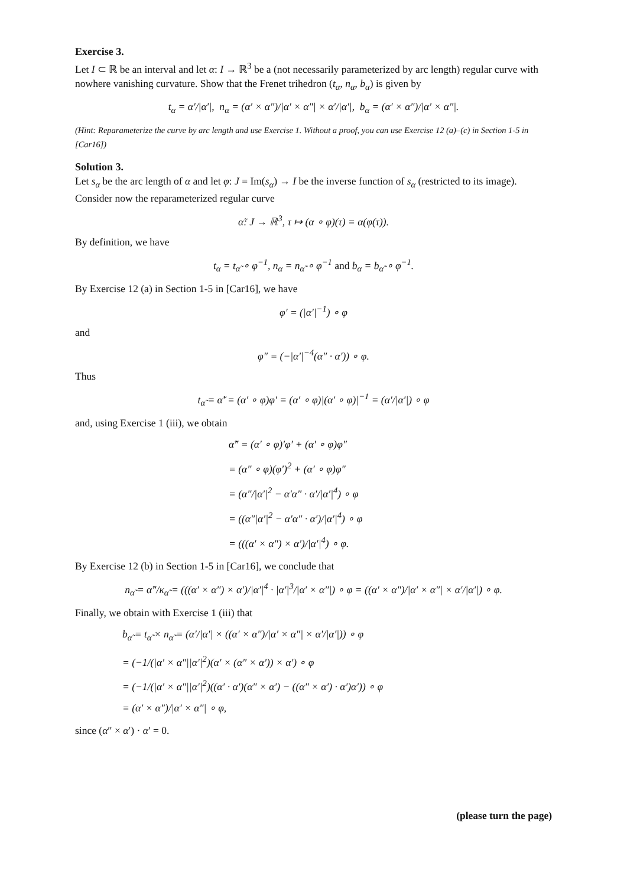Exercise 3.
Let I ⊂ ℝ be an interval and let α: I → ℝ<sup>3</sup> be a (not necessarily parameterized by arc length) regular curve with nowhere vanishing curvature. Show that the Frenet trihedron (t<sub>α</sub>, n<sub>α</sub>, b<sub>α</sub>) is given by
t<sub>α</sub> = α′/|α′|, n<sub>α</sub> = (α′ × α″)/|α′ × α″| × α′/|α′|, b<sub>α</sub> = (α′ × α″)/|α′ × α″|.
(Hint: Reparameterize the curve by arc length and use Exercise 1. Without a proof, you can use Exercise 12 (a)–(c) in Section 1-5 in [Car16])
Solution 3.
Let s<sub>α</sub> be the arc length of α and let φ: J = Im(s<sub>α</sub>) → I be the inverse function of s<sub>α</sub> (restricted to its image). Consider now the reparameterized regular curve
α̃: J → ℝ<sup>3</sup>, τ ↦ (α ∘ φ)(τ) = α(φ(τ)).
By definition, we have
t<sub>α</sub> = t<sub>α̃</sub> ∘ φ<sup>−1</sup>, n<sub>α</sub> = n<sub>α̃</sub> ∘ φ<sup>−1</sup> and b<sub>α</sub> = b<sub>α̃</sub> ∘ φ<sup>−1</sup>.
By Exercise 12 (a) in Section 1-5 in [Car16], we have
φ′ = (|α′|<sup>−1</sup>) ∘ φ
and
φ″ = (−|α′|<sup>−4</sup>(α″ · α′)) ∘ φ.
Thus
t<sub>α̃</sub> = α̃′ = (α′ ∘ φ)φ′ = (α′ ∘ φ)|(α′ ∘ φ)|<sup>−1</sup> = (α′/|α′|) ∘ φ
and, using Exercise 1 (iii), we obtain
α̃″ = (α′ ∘ φ)′φ′ + (α′ ∘ φ)φ″
= (α″ ∘ φ)(φ′)<sup>2</sup> + (α′ ∘ φ)φ″
= (α″/|α′|<sup>2</sup> − α′α″ · α′/|α′|<sup>4</sup>) ∘ φ
= ((α″|α′|<sup>2</sup> − α′α″ · α′)/|α′|<sup>4</sup>) ∘ φ
= (((α′ × α″) × α′)/|α′|<sup>4</sup>) ∘ φ.
By Exercise 12 (b) in Section 1-5 in [Car16], we conclude that
n<sub>α̃</sub> = α̃″/κ<sub>α̃</sub> = (((α′ × α″) × α′)/|α′|<sup>4</sup> · |α′|<sup>3</sup>/|α′ × α″|) ∘ φ = ((α′ × α″)/|α′ × α″| × α′/|α′|) ∘ φ.
Finally, we obtain with Exercise 1 (iii) that
b<sub>α̃</sub> = t<sub>α̃</sub> × n<sub>α̃</sub> = (α′/|α′| × ((α′ × α″)/|α′ × α″| × α′/|α′|)) ∘ φ
= (−1/(|α′ × α″||α′|<sup>2</sup>)(α′ × (α″ × α′)) × α′) ∘ φ
= (−1/(|α′ × α″||α′|<sup>2</sup>)((α′ · α′)(α″ × α′) − ((α″ × α′) · α′)α′)) ∘ φ
= (α′ × α″)/|α′ × α″| ∘ φ,
since (α″ × α′) · α′ = 0.
(please turn the page)